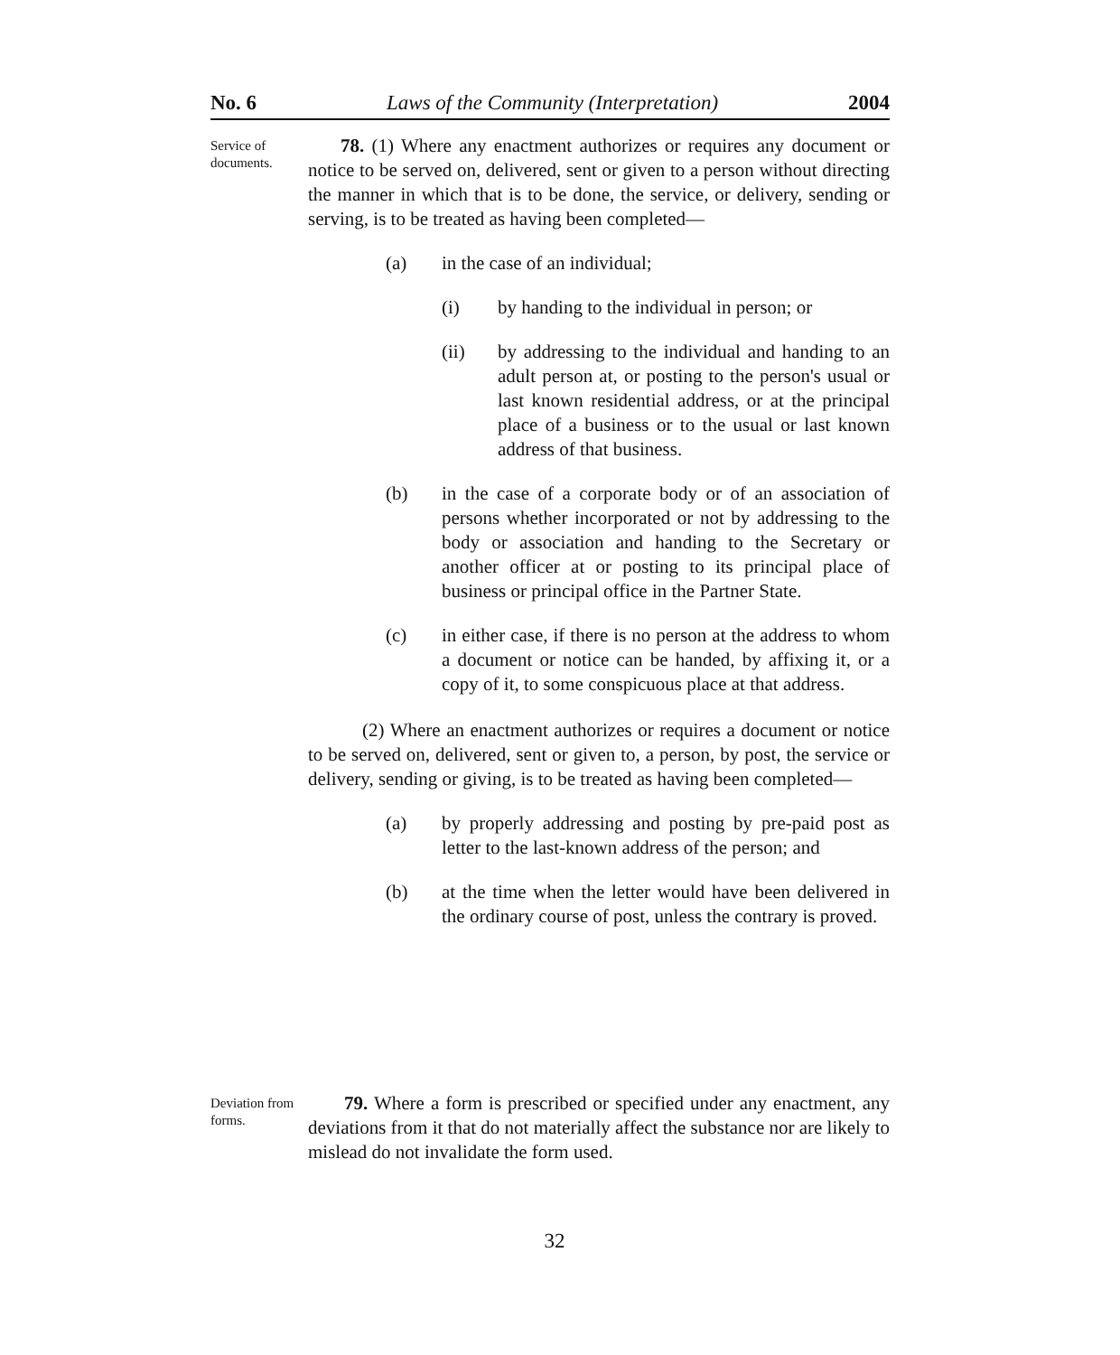No. 6 Laws of the Community (Interpretation) 2004
Service of documents.
78. (1) Where any enactment authorizes or requires any document or notice to be served on, delivered, sent or given to a person without directing the manner in which that is to be done, the service, or delivery, sending or serving, is to be treated as having been completed—
(a) in the case of an individual;
(i) by handing to the individual in person; or
(ii) by addressing to the individual and handing to an adult person at, or posting to the person's usual or last known residential address, or at the principal place of a business or to the usual or last known address of that business.
(b) in the case of a corporate body or of an association of persons whether incorporated or not by addressing to the body or association and handing to the Secretary or another officer at or posting to its principal place of business or principal office in the Partner State.
(c) in either case, if there is no person at the address to whom a document or notice can be handed, by affixing it, or a copy of it, to some conspicuous place at that address.
(2) Where an enactment authorizes or requires a document or notice to be served on, delivered, sent or given to, a person, by post, the service or delivery, sending or giving, is to be treated as having been completed—
(a) by properly addressing and posting by pre-paid post as letter to the last-known address of the person; and
(b) at the time when the letter would have been delivered in the ordinary course of post, unless the contrary is proved.
Deviation from forms.
79. Where a form is prescribed or specified under any enactment, any deviations from it that do not materially affect the substance nor are likely to mislead do not invalidate the form used.
32